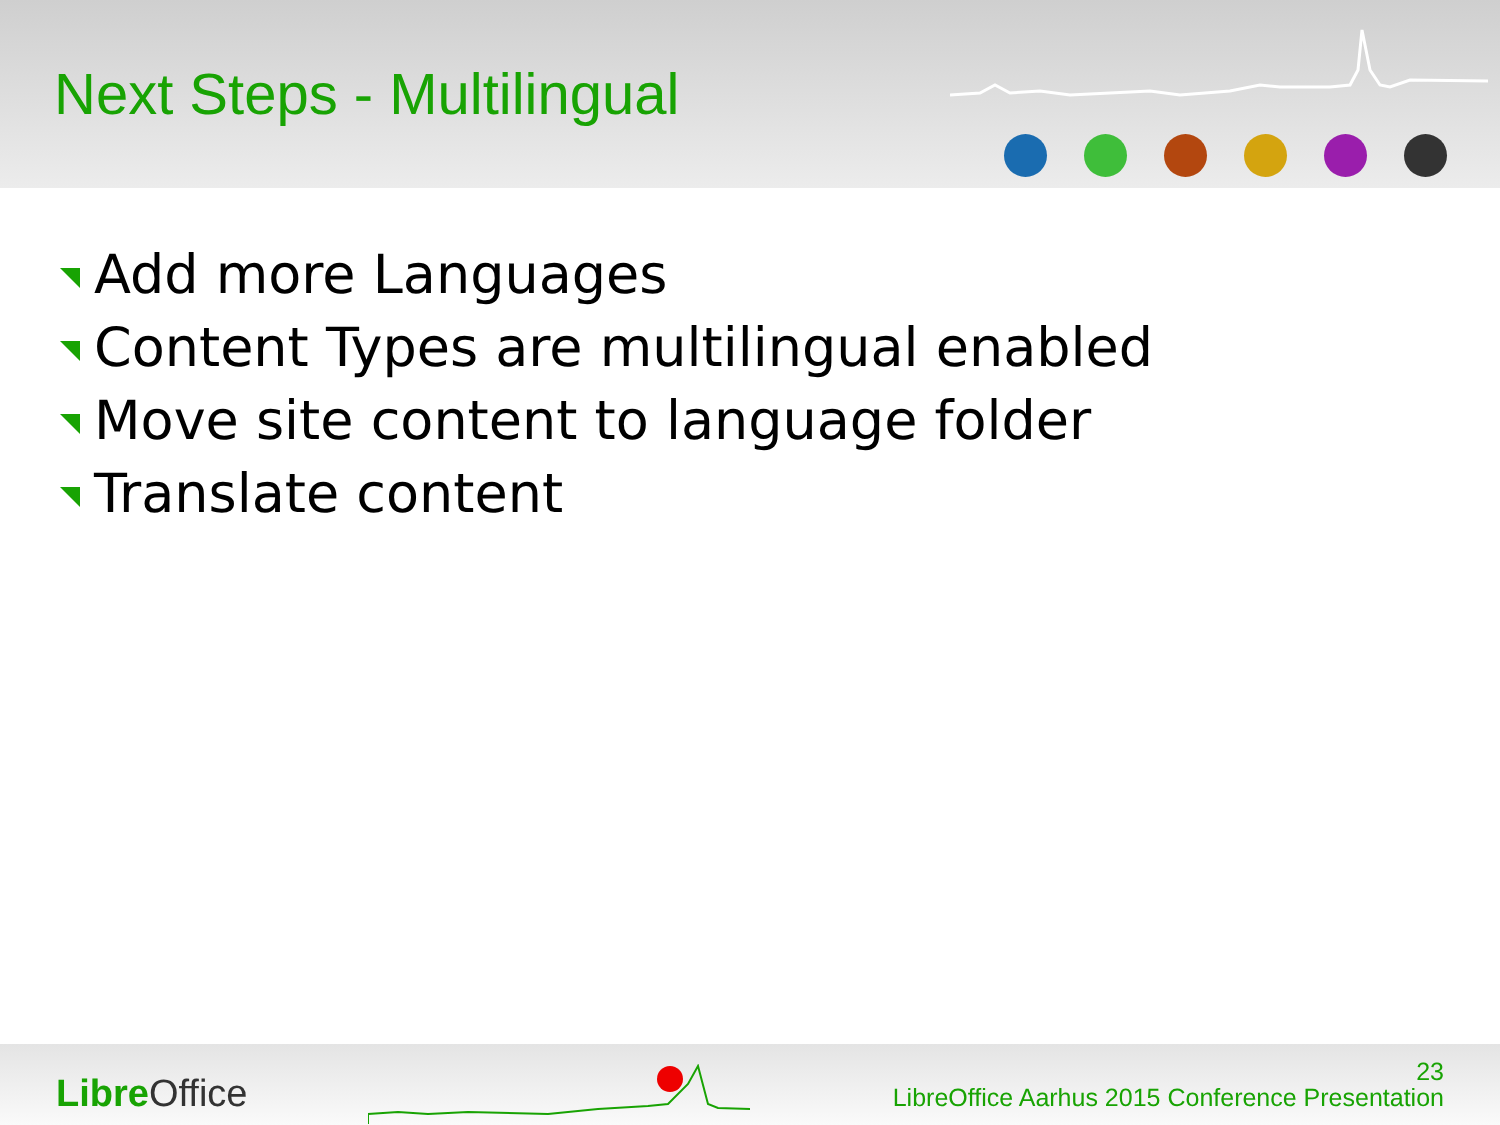Next Steps - Multilingual
Add more Languages
Content Types are multilingual enabled
Move site content to language folder
Translate content
Libre Office
23
LibreOffice Aarhus 2015 Conference Presentation